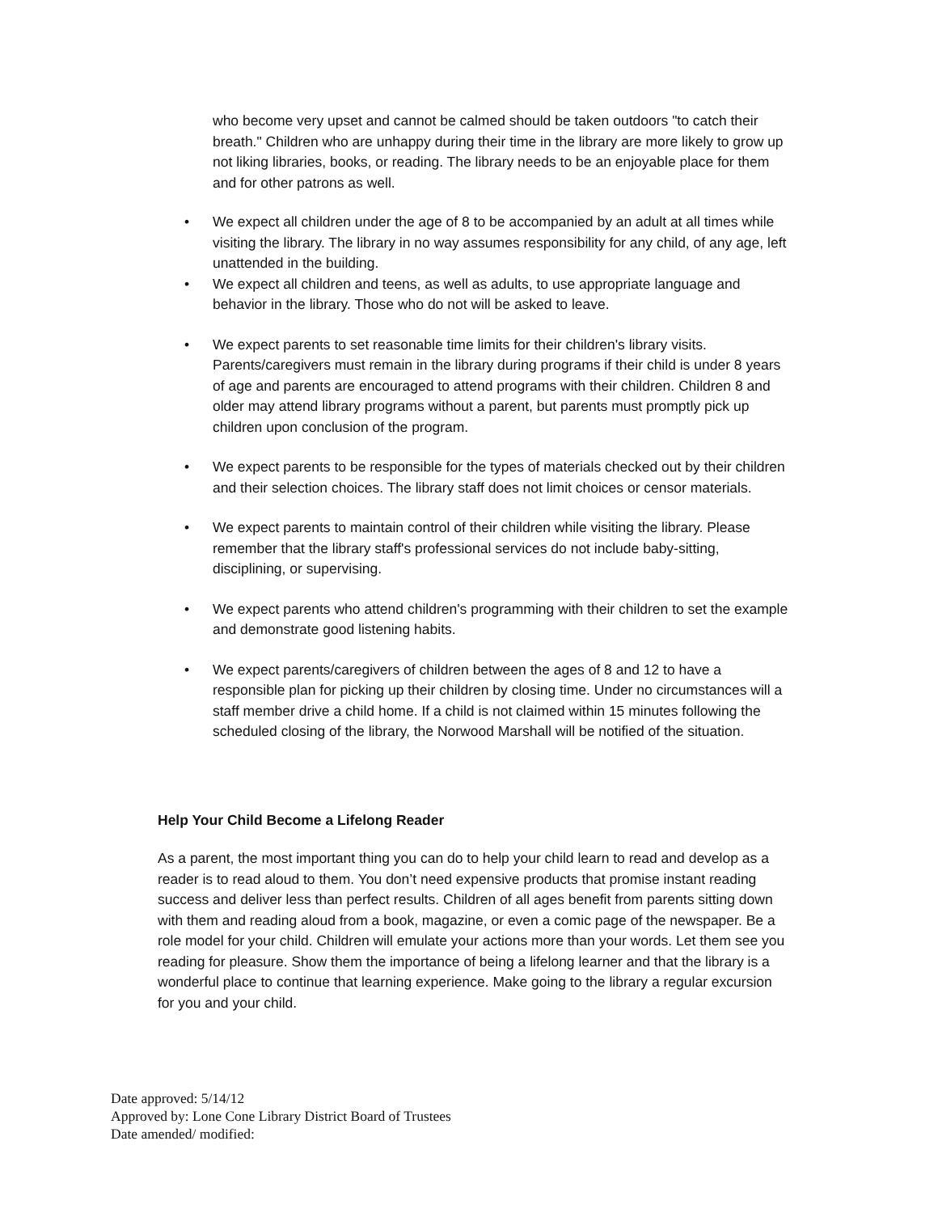who become very upset and cannot be calmed should be taken outdoors "to catch their breath." Children who are unhappy during their time in the library are more likely to grow up not liking libraries, books, or reading. The library needs to be an enjoyable place for them and for other patrons as well.
• We expect all children under the age of 8 to be accompanied by an adult at all times while visiting the library. The library in no way assumes responsibility for any child, of any age, left unattended in the building.
• We expect all children and teens, as well as adults, to use appropriate language and behavior in the library. Those who do not will be asked to leave.
• We expect parents to set reasonable time limits for their children's library visits. Parents/caregivers must remain in the library during programs if their child is under 8 years of age and parents are encouraged to attend programs with their children. Children 8 and older may attend library programs without a parent, but parents must promptly pick up children upon conclusion of the program.
• We expect parents to be responsible for the types of materials checked out by their children and their selection choices. The library staff does not limit choices or censor materials.
• We expect parents to maintain control of their children while visiting the library. Please remember that the library staff's professional services do not include baby-sitting, disciplining, or supervising.
• We expect parents who attend children's programming with their children to set the example and demonstrate good listening habits.
• We expect parents/caregivers of children between the ages of 8 and 12 to have a responsible plan for picking up their children by closing time. Under no circumstances will a staff member drive a child home. If a child is not claimed within 15 minutes following the scheduled closing of the library, the Norwood Marshall will be notified of the situation.
Help Your Child Become a Lifelong Reader
As a parent, the most important thing you can do to help your child learn to read and develop as a reader is to read aloud to them. You don’t need expensive products that promise instant reading success and deliver less than perfect results. Children of all ages benefit from parents sitting down with them and reading aloud from a book, magazine, or even a comic page of the newspaper. Be a role model for your child. Children will emulate your actions more than your words. Let them see you reading for pleasure. Show them the importance of being a lifelong learner and that the library is a wonderful place to continue that learning experience. Make going to the library a regular excursion for you and your child.
Date approved: 5/14/12
Approved by: Lone Cone Library District Board of Trustees
Date amended/ modified: